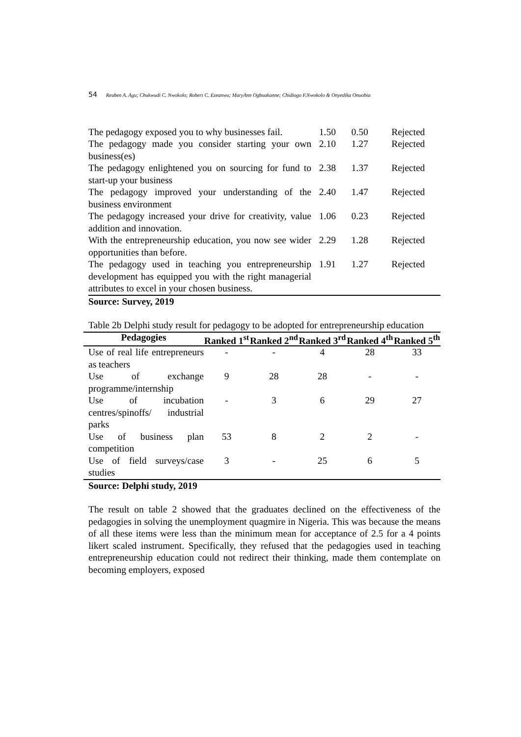54 Reuben A. Agu; Chukwudi C. Nwokolo; Robert C. Ezeanwu; MaryAnn Ogbuakanne; Chidiogo F.Nwokolo & Onyedika Onuobia
| The pedagogy exposed you to why businesses fail. | 1.50 | 0.50 | Rejected |
| The pedagogy made you consider starting your own business(es) | 2.10 | 1.27 | Rejected |
| The pedagogy enlightened you on sourcing for fund to start-up your business | 2.38 | 1.37 | Rejected |
| The pedagogy improved your understanding of the business environment | 2.40 | 1.47 | Rejected |
| The pedagogy increased your drive for creativity, value addition and innovation. | 1.06 | 0.23 | Rejected |
| With the entrepreneurship education, you now see wider opportunities than before. | 2.29 | 1.28 | Rejected |
| The pedagogy used in teaching you entrepreneurship development has equipped you with the right managerial attributes to excel in your chosen business. | 1.91 | 1.27 | Rejected |
Source: Survey, 2019
Table 2b Delphi study result for pedagogy to be adopted for entrepreneurship education
| Pedagogies | Ranked 1<sup>st</sup> | Ranked 2<sup>nd</sup> | Ranked 3<sup>rd</sup> | Ranked 4<sup>th</sup> | Ranked 5<sup>th</sup> |
| --- | --- | --- | --- | --- | --- |
| Use of real life entrepreneurs as teachers | - | - | 4 | 28 | 33 |
| Use of exchange programme/internship | 9 | 28 | 28 | - | - |
| Use of incubation centres/spinoffs/ industrial parks | - | 3 | 6 | 29 | 27 |
| Use of business plan competition | 53 | 8 | 2 | 2 | - |
| Use of field surveys/case studies | 3 | - | 25 | 6 | 5 |
Source: Delphi study, 2019
The result on table 2 showed that the graduates declined on the effectiveness of the pedagogies in solving the unemployment quagmire in Nigeria. This was because the means of all these items were less than the minimum mean for acceptance of 2.5 for a 4 points likert scaled instrument. Specifically, they refused that the pedagogies used in teaching entrepreneurship education could not redirect their thinking, made them contemplate on becoming employers, exposed